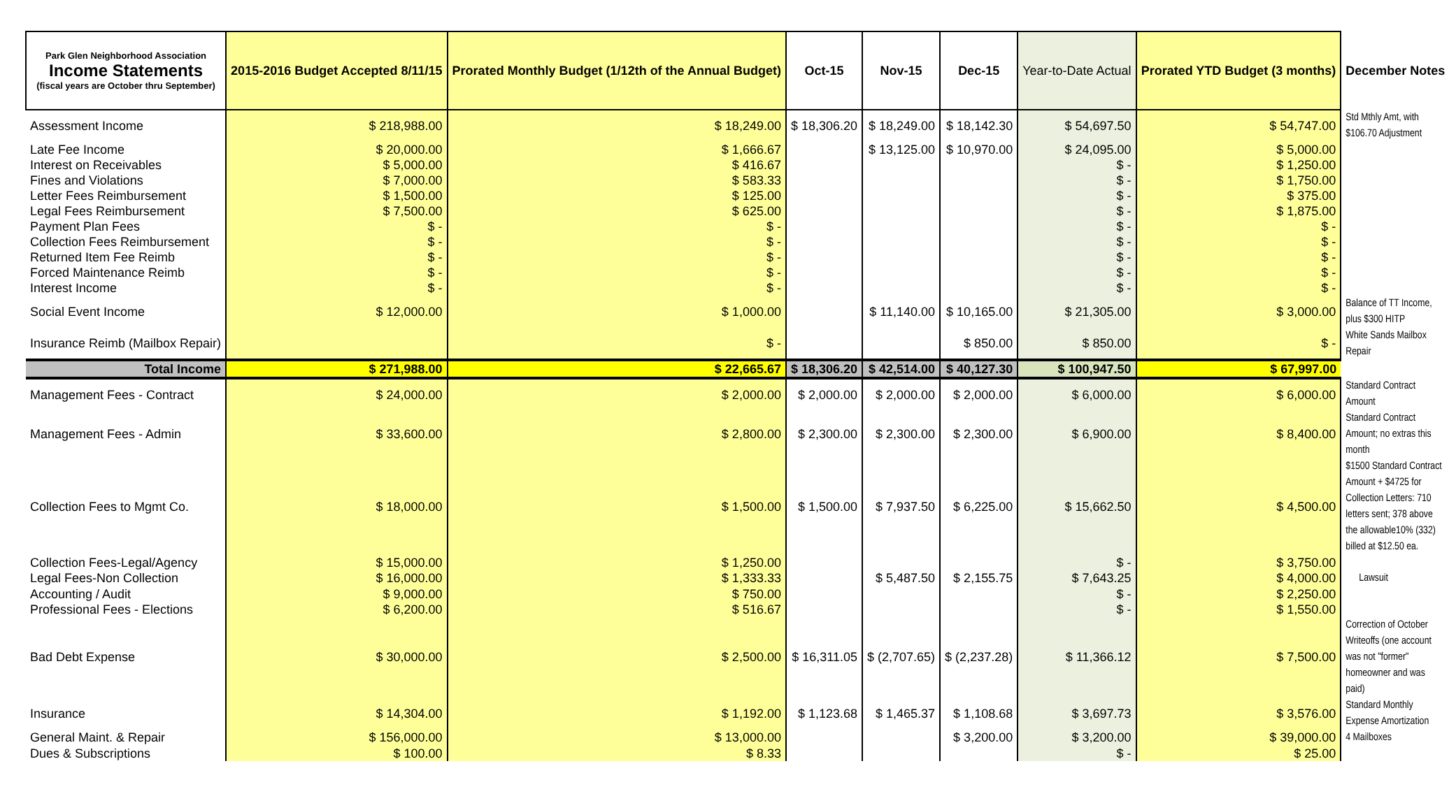| Park Glen Neighborhood Association Income Statements (fiscal years are October thru September) | 2015-2016 Budget Accepted 8/11/15 | Prorated Monthly Budget (1/12th of the Annual Budget) | Oct-15 | Nov-15 | Dec-15 | Year-to-Date Actual | Prorated YTD Budget (3 months) | December Notes |
| --- | --- | --- | --- | --- | --- | --- | --- | --- |
| Assessment Income | $ 218,988.00 | $ 18,249.00 | $ 18,306.20 | $ 18,249.00 | $ 18,142.30 | $ 54,697.50 | $ 54,747.00 | Std Mthly Amt, with $106.70 Adjustment |
| Late Fee Income | $ 20,000.00 | $ 1,666.67 | | $ 13,125.00 | $ 10,970.00 | $ 24,095.00 | $ 5,000.00 | |
| Interest on Receivables | $ 5,000.00 | $ 416.67 | | | | $ - | $ 1,250.00 | |
| Fines and Violations | $ 7,000.00 | $ 583.33 | | | | $ - | $ 1,750.00 | |
| Letter Fees Reimbursement | $ 1,500.00 | $ 125.00 | | | | $ - | $ 375.00 | |
| Legal Fees Reimbursement | $ 7,500.00 | $ 625.00 | | | | $ - | $ 1,875.00 | |
| Payment Plan Fees | $ - | $ - | | | | $ - | $ - | |
| Collection Fees Reimbursement | $ - | $ - | | | | $ - | $ - | |
| Returned Item Fee Reimb | $ - | $ - | | | | $ - | $ - | |
| Forced Maintenance Reimb | $ - | $ - | | | | $ - | $ - | |
| Interest Income | $ - | $ - | | | | $ - | $ - | |
| Social Event Income | $ 12,000.00 | $ 1,000.00 | | $ 11,140.00 | $ 10,165.00 | $ 21,305.00 | $ 3,000.00 | Balance of TT Income, plus $300 HITP |
| Insurance Reimb (Mailbox Repair) | | $ - | | | $ 850.00 | $ 850.00 | $ - | White Sands Mailbox Repair |
| Total Income | $ 271,988.00 | $ 22,665.67 | $ 18,306.20 | $ 42,514.00 | $ 40,127.30 | $ 100,947.50 | $ 67,997.00 | |
| Management Fees - Contract | $ 24,000.00 | $ 2,000.00 | $ 2,000.00 | $ 2,000.00 | $ 2,000.00 | $ 6,000.00 | $ 6,000.00 | Standard Contract Amount |
| Management Fees - Admin | $ 33,600.00 | $ 2,800.00 | $ 2,300.00 | $ 2,300.00 | $ 2,300.00 | $ 6,900.00 | $ 8,400.00 | Standard Contract Amount; no extras this month |
| Collection Fees to Mgmt Co. | $ 18,000.00 | $ 1,500.00 | $ 1,500.00 | $ 7,937.50 | $ 6,225.00 | $ 15,662.50 | $ 4,500.00 | $1500 Standard Contract Amount + $4725 for Collection Letters: 710 letters sent; 378 above the allowable10% (332) billed at $12.50 ea. |
| Collection Fees-Legal/Agency | $ 15,000.00 | $ 1,250.00 | | | | $ - | $ 3,750.00 | |
| Legal Fees-Non Collection | $ 16,000.00 | $ 1,333.33 | | $ 5,487.50 | $ 2,155.75 | $ 7,643.25 | $ 4,000.00 | Lawsuit |
| Accounting / Audit | $ 9,000.00 | $ 750.00 | | | | $ - | $ 2,250.00 | |
| Professional Fees - Elections | $ 6,200.00 | $ 516.67 | | | | $ - | $ 1,550.00 | |
| Bad Debt Expense | $ 30,000.00 | $ 2,500.00 | $ 16,311.05 | $ (2,707.65) | $ (2,237.28) | $ 11,366.12 | $ 7,500.00 | Correction of October Writeoffs (one account was not "former" homeowner and was paid) |
| Insurance | $ 14,304.00 | $ 1,192.00 | $ 1,123.68 | $ 1,465.37 | $ 1,108.68 | $ 3,697.73 | $ 3,576.00 | Standard Monthly Expense Amortization |
| General Maint. & Repair | $ 156,000.00 | $ 13,000.00 | | | $ 3,200.00 | $ 3,200.00 | $ 39,000.00 | 4 Mailboxes |
| Dues & Subscriptions | $ 100.00 | $ 8.33 | | | | $ - | $ 25.00 | |